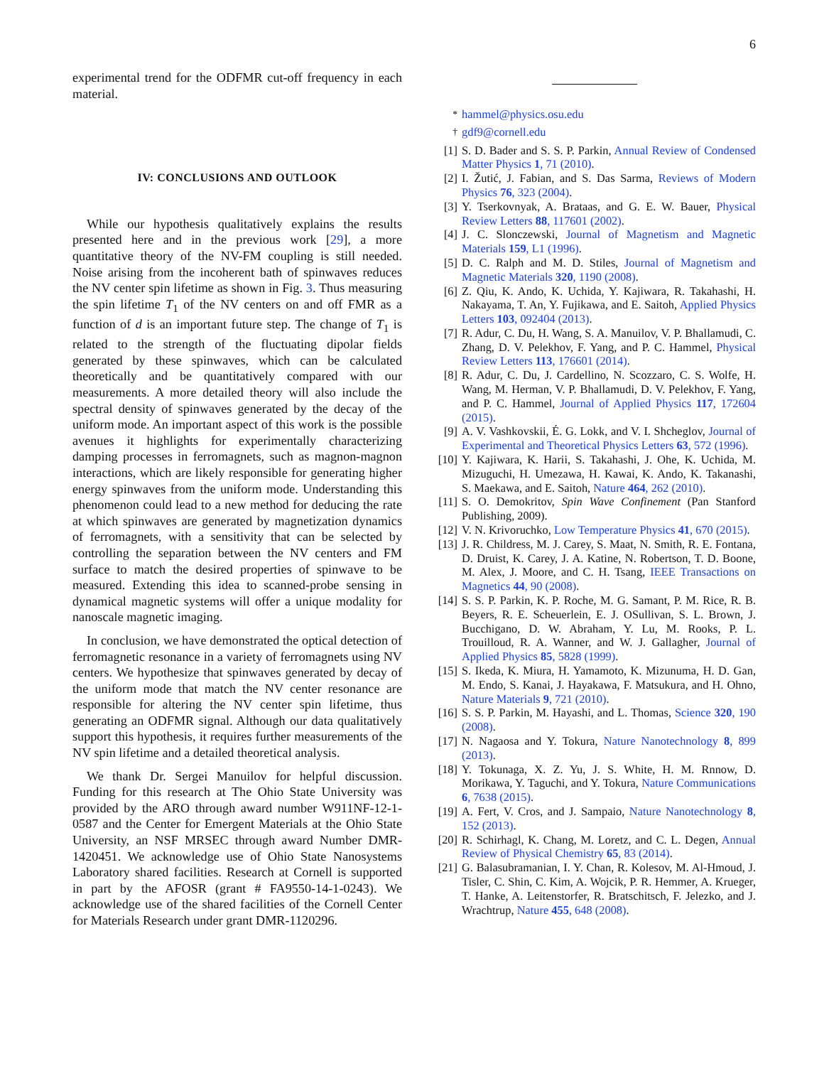6
experimental trend for the ODFMR cut-off frequency in each material.
IV: CONCLUSIONS AND OUTLOOK
While our hypothesis qualitatively explains the results presented here and in the previous work [29], a more quantitative theory of the NV-FM coupling is still needed. Noise arising from the incoherent bath of spinwaves reduces the NV center spin lifetime as shown in Fig. 3. Thus measuring the spin lifetime T<sub>1</sub> of the NV centers on and off FMR as a function of d is an important future step. The change of T<sub>1</sub> is related to the strength of the fluctuating dipolar fields generated by these spinwaves, which can be calculated theoretically and be quantitatively compared with our measurements. A more detailed theory will also include the spectral density of spinwaves generated by the decay of the uniform mode. An important aspect of this work is the possible avenues it highlights for experimentally characterizing damping processes in ferromagnets, such as magnon-magnon interactions, which are likely responsible for generating higher energy spinwaves from the uniform mode. Understanding this phenomenon could lead to a new method for deducing the rate at which spinwaves are generated by magnetization dynamics of ferromagnets, with a sensitivity that can be selected by controlling the separation between the NV centers and FM surface to match the desired properties of spinwave to be measured. Extending this idea to scanned-probe sensing in dynamical magnetic systems will offer a unique modality for nanoscale magnetic imaging.
In conclusion, we have demonstrated the optical detection of ferromagnetic resonance in a variety of ferromagnets using NV centers. We hypothesize that spinwaves generated by decay of the uniform mode that match the NV center resonance are responsible for altering the NV center spin lifetime, thus generating an ODFMR signal. Although our data qualitatively support this hypothesis, it requires further measurements of the NV spin lifetime and a detailed theoretical analysis.
We thank Dr. Sergei Manuilov for helpful discussion. Funding for this research at The Ohio State University was provided by the ARO through award number W911NF-12-1-0587 and the Center for Emergent Materials at the Ohio State University, an NSF MRSEC through award Number DMR-1420451. We acknowledge use of Ohio State Nanosystems Laboratory shared facilities. Research at Cornell is supported in part by the AFOSR (grant # FA9550-14-1-0243). We acknowledge use of the shared facilities of the Cornell Center for Materials Research under grant DMR-1120296.
<sup>*</sup> hammel@physics.osu.edu
<sup>†</sup> gdf9@cornell.edu
[1] S. D. Bader and S. S. P. Parkin, Annual Review of Condensed Matter Physics 1, 71 (2010).
[2] I. Žutić, J. Fabian, and S. Das Sarma, Reviews of Modern Physics 76, 323 (2004).
[3] Y. Tserkovnyak, A. Brataas, and G. E. W. Bauer, Physical Review Letters 88, 117601 (2002).
[4] J. C. Slonczewski, Journal of Magnetism and Magnetic Materials 159, L1 (1996).
[5] D. C. Ralph and M. D. Stiles, Journal of Magnetism and Magnetic Materials 320, 1190 (2008).
[6] Z. Qiu, K. Ando, K. Uchida, Y. Kajiwara, R. Takahashi, H. Nakayama, T. An, Y. Fujikawa, and E. Saitoh, Applied Physics Letters 103, 092404 (2013).
[7] R. Adur, C. Du, H. Wang, S. A. Manuilov, V. P. Bhallamudi, C. Zhang, D. V. Pelekhov, F. Yang, and P. C. Hammel, Physical Review Letters 113, 176601 (2014).
[8] R. Adur, C. Du, J. Cardellino, N. Scozzaro, C. S. Wolfe, H. Wang, M. Herman, V. P. Bhallamudi, D. V. Pelekhov, F. Yang, and P. C. Hammel, Journal of Applied Physics 117, 172604 (2015).
[9] A. V. Vashkovskii, É. G. Lokk, and V. I. Shcheglov, Journal of Experimental and Theoretical Physics Letters 63, 572 (1996).
[10] Y. Kajiwara, K. Harii, S. Takahashi, J. Ohe, K. Uchida, M. Mizuguchi, H. Umezawa, H. Kawai, K. Ando, K. Takanashi, S. Maekawa, and E. Saitoh, Nature 464, 262 (2010).
[11] S. O. Demokritov, Spin Wave Confinement (Pan Stanford Publishing, 2009).
[12] V. N. Krivoruchko, Low Temperature Physics 41, 670 (2015).
[13] J. R. Childress, M. J. Carey, S. Maat, N. Smith, R. E. Fontana, D. Druist, K. Carey, J. A. Katine, N. Robertson, T. D. Boone, M. Alex, J. Moore, and C. H. Tsang, IEEE Transactions on Magnetics 44, 90 (2008).
[14] S. S. P. Parkin, K. P. Roche, M. G. Samant, P. M. Rice, R. B. Beyers, R. E. Scheuerlein, E. J. OSullivan, S. L. Brown, J. Bucchigano, D. W. Abraham, Y. Lu, M. Rooks, P. L. Trouilloud, R. A. Wanner, and W. J. Gallagher, Journal of Applied Physics 85, 5828 (1999).
[15] S. Ikeda, K. Miura, H. Yamamoto, K. Mizunuma, H. D. Gan, M. Endo, S. Kanai, J. Hayakawa, F. Matsukura, and H. Ohno, Nature Materials 9, 721 (2010).
[16] S. S. P. Parkin, M. Hayashi, and L. Thomas, Science 320, 190 (2008).
[17] N. Nagaosa and Y. Tokura, Nature Nanotechnology 8, 899 (2013).
[18] Y. Tokunaga, X. Z. Yu, J. S. White, H. M. Rnnow, D. Morikawa, Y. Taguchi, and Y. Tokura, Nature Communications 6, 7638 (2015).
[19] A. Fert, V. Cros, and J. Sampaio, Nature Nanotechnology 8, 152 (2013).
[20] R. Schirhagl, K. Chang, M. Loretz, and C. L. Degen, Annual Review of Physical Chemistry 65, 83 (2014).
[21] G. Balasubramanian, I. Y. Chan, R. Kolesov, M. Al-Hmoud, J. Tisler, C. Shin, C. Kim, A. Wojcik, P. R. Hemmer, A. Krueger, T. Hanke, A. Leitenstorfer, R. Bratschitsch, F. Jelezko, and J. Wrachtrup, Nature 455, 648 (2008).